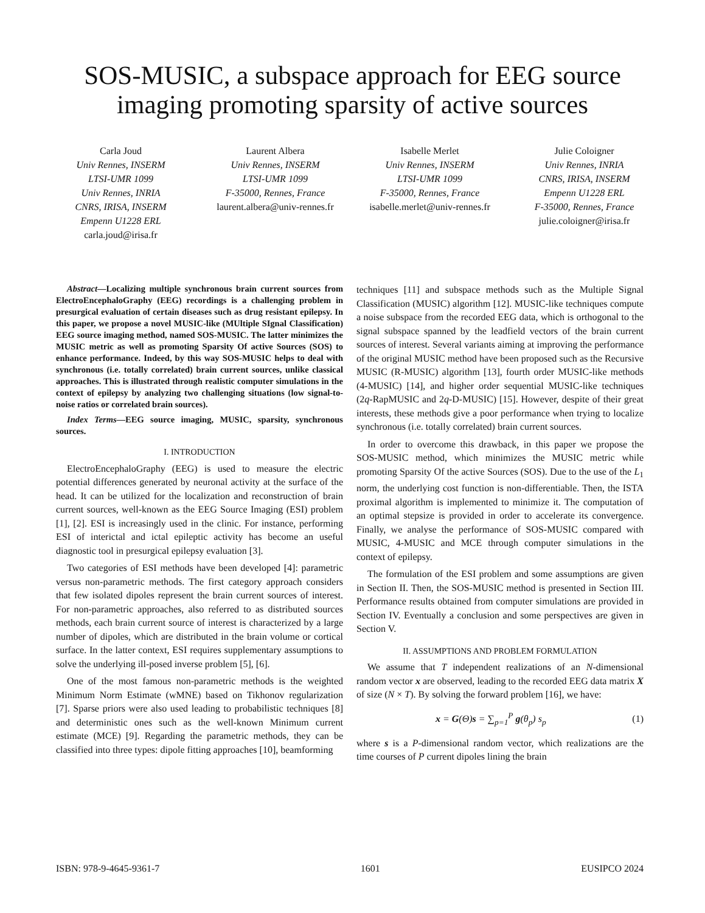SOS-MUSIC, a subspace approach for EEG source
imaging promoting sparsity of active sources
Carla Joud
Univ Rennes, INSERM
LTSI-UMR 1099
Univ Rennes, INRIA
CNRS, IRISA, INSERM
Empenn U1228 ERL
carla.joud@irisa.fr
Laurent Albera
Univ Rennes, INSERM
LTSI-UMR 1099
F-35000, Rennes, France
laurent.albera@univ-rennes.fr
Isabelle Merlet
Univ Rennes, INSERM
LTSI-UMR 1099
F-35000, Rennes, France
isabelle.merlet@univ-rennes.fr
Julie Coloigner
Univ Rennes, INRIA
CNRS, IRISA, INSERM
Empenn U1228 ERL
F-35000, Rennes, France
julie.coloigner@irisa.fr
Abstract—Localizing multiple synchronous brain current sources from ElectroEncephaloGraphy (EEG) recordings is a challenging problem in presurgical evaluation of certain diseases such as drug resistant epilepsy. In this paper, we propose a novel MUSIC-like (MUltiple SIgnal Classification) EEG source imaging method, named SOS-MUSIC. The latter minimizes the MUSIC metric as well as promoting Sparsity Of active Sources (SOS) to enhance performance. Indeed, by this way SOS-MUSIC helps to deal with synchronous (i.e. totally correlated) brain current sources, unlike classical approaches. This is illustrated through realistic computer simulations in the context of epilepsy by analyzing two challenging situations (low signal-to-noise ratios or correlated brain sources).
Index Terms—EEG source imaging, MUSIC, sparsity, synchronous sources.
I. INTRODUCTION
ElectroEncephaloGraphy (EEG) is used to measure the electric potential differences generated by neuronal activity at the surface of the head. It can be utilized for the localization and reconstruction of brain current sources, well-known as the EEG Source Imaging (ESI) problem [1], [2]. ESI is increasingly used in the clinic. For instance, performing ESI of interictal and ictal epileptic activity has become an useful diagnostic tool in presurgical epilepsy evaluation [3].
Two categories of ESI methods have been developed [4]: parametric versus non-parametric methods. The first category approach considers that few isolated dipoles represent the brain current sources of interest. For non-parametric approaches, also referred to as distributed sources methods, each brain current source of interest is characterized by a large number of dipoles, which are distributed in the brain volume or cortical surface. In the latter context, ESI requires supplementary assumptions to solve the underlying ill-posed inverse problem [5], [6].
One of the most famous non-parametric methods is the weighted Minimum Norm Estimate (wMNE) based on Tikhonov regularization [7]. Sparse priors were also used leading to probabilistic techniques [8] and deterministic ones such as the well-known Minimum current estimate (MCE) [9]. Regarding the parametric methods, they can be classified into three types: dipole fitting approaches [10], beamforming
techniques [11] and subspace methods such as the Multiple Signal Classification (MUSIC) algorithm [12]. MUSIC-like techniques compute a noise subspace from the recorded EEG data, which is orthogonal to the signal subspace spanned by the leadfield vectors of the brain current sources of interest. Several variants aiming at improving the performance of the original MUSIC method have been proposed such as the Recursive MUSIC (R-MUSIC) algorithm [13], fourth order MUSIC-like methods (4-MUSIC) [14], and higher order sequential MUSIC-like techniques (2q-RapMUSIC and 2q-D-MUSIC) [15]. However, despite of their great interests, these methods give a poor performance when trying to localize synchronous (i.e. totally correlated) brain current sources.
In order to overcome this drawback, in this paper we propose the SOS-MUSIC method, which minimizes the MUSIC metric while promoting Sparsity Of the active Sources (SOS). Due to the use of the L<sub>1</sub> norm, the underlying cost function is non-differentiable. Then, the ISTA proximal algorithm is implemented to minimize it. The computation of an optimal stepsize is provided in order to accelerate its convergence. Finally, we analyse the performance of SOS-MUSIC compared with MUSIC, 4-MUSIC and MCE through computer simulations in the context of epilepsy.
The formulation of the ESI problem and some assumptions are given in Section II. Then, the SOS-MUSIC method is presented in Section III. Performance results obtained from computer simulations are provided in Section IV. Eventually a conclusion and some perspectives are given in Section V.
II. ASSUMPTIONS AND PROBLEM FORMULATION
We assume that T independent realizations of an N-dimensional random vector x are observed, leading to the recorded EEG data matrix X of size (N × T). By solving the forward problem [16], we have:
x = G(Θ)s = ∑<sub>p=1</sub><sup>P</sup> g(θ<sub>p</sub>) s<sub>p</sub> (1)
where s is a P-dimensional random vector, which realizations are the time courses of P current dipoles lining the brain
ISBN: 978-9-4645-9361-7 1601 EUSIPCO 2024